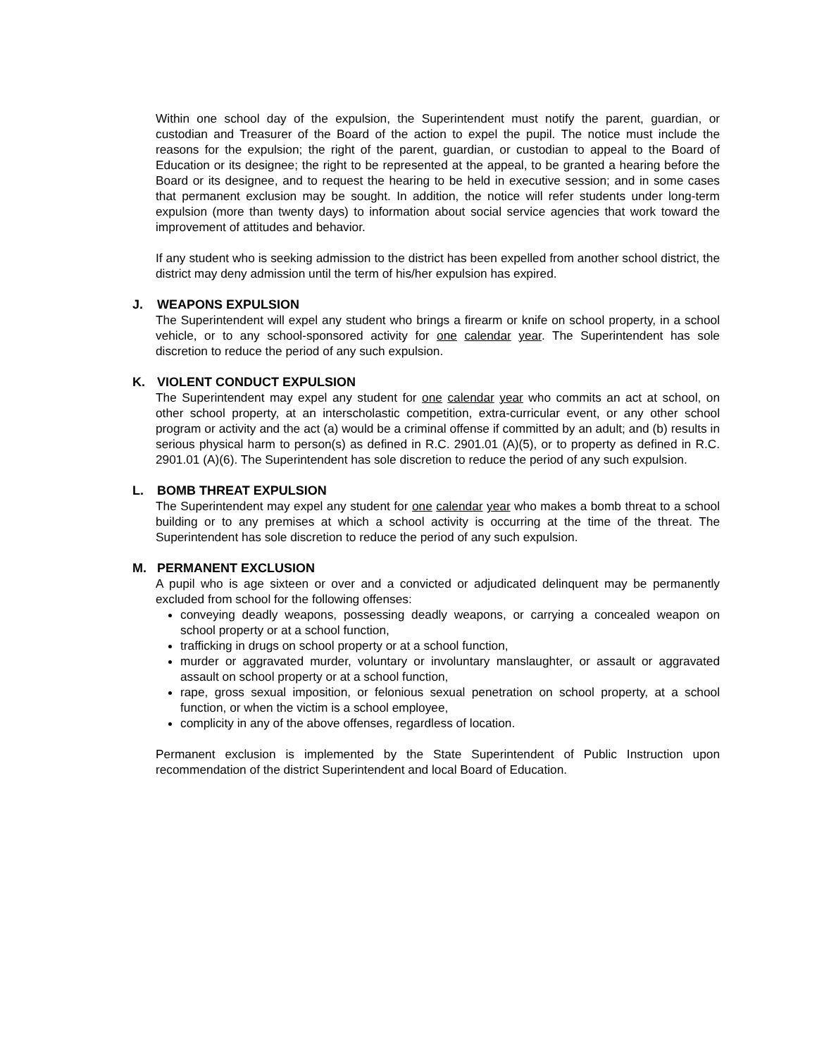Within one school day of the expulsion, the Superintendent must notify the parent, guardian, or custodian and Treasurer of the Board of the action to expel the pupil. The notice must include the reasons for the expulsion; the right of the parent, guardian, or custodian to appeal to the Board of Education or its designee; the right to be represented at the appeal, to be granted a hearing before the Board or its designee, and to request the hearing to be held in executive session; and in some cases that permanent exclusion may be sought. In addition, the notice will refer students under long-term expulsion (more than twenty days) to information about social service agencies that work toward the improvement of attitudes and behavior.
If any student who is seeking admission to the district has been expelled from another school district, the district may deny admission until the term of his/her expulsion has expired.
J. WEAPONS EXPULSION
The Superintendent will expel any student who brings a firearm or knife on school property, in a school vehicle, or to any school-sponsored activity for one calendar year. The Superintendent has sole discretion to reduce the period of any such expulsion.
K. VIOLENT CONDUCT EXPULSION
The Superintendent may expel any student for one calendar year who commits an act at school, on other school property, at an interscholastic competition, extra-curricular event, or any other school program or activity and the act (a) would be a criminal offense if committed by an adult; and (b) results in serious physical harm to person(s) as defined in R.C. 2901.01 (A)(5), or to property as defined in R.C. 2901.01 (A)(6). The Superintendent has sole discretion to reduce the period of any such expulsion.
L. BOMB THREAT EXPULSION
The Superintendent may expel any student for one calendar year who makes a bomb threat to a school building or to any premises at which a school activity is occurring at the time of the threat. The Superintendent has sole discretion to reduce the period of any such expulsion.
M. PERMANENT EXCLUSION
A pupil who is age sixteen or over and a convicted or adjudicated delinquent may be permanently excluded from school for the following offenses:
conveying deadly weapons, possessing deadly weapons, or carrying a concealed weapon on school property or at a school function,
trafficking in drugs on school property or at a school function,
murder or aggravated murder, voluntary or involuntary manslaughter, or assault or aggravated assault on school property or at a school function,
rape, gross sexual imposition, or felonious sexual penetration on school property, at a school function, or when the victim is a school employee,
complicity in any of the above offenses, regardless of location.
Permanent exclusion is implemented by the State Superintendent of Public Instruction upon recommendation of the district Superintendent and local Board of Education.